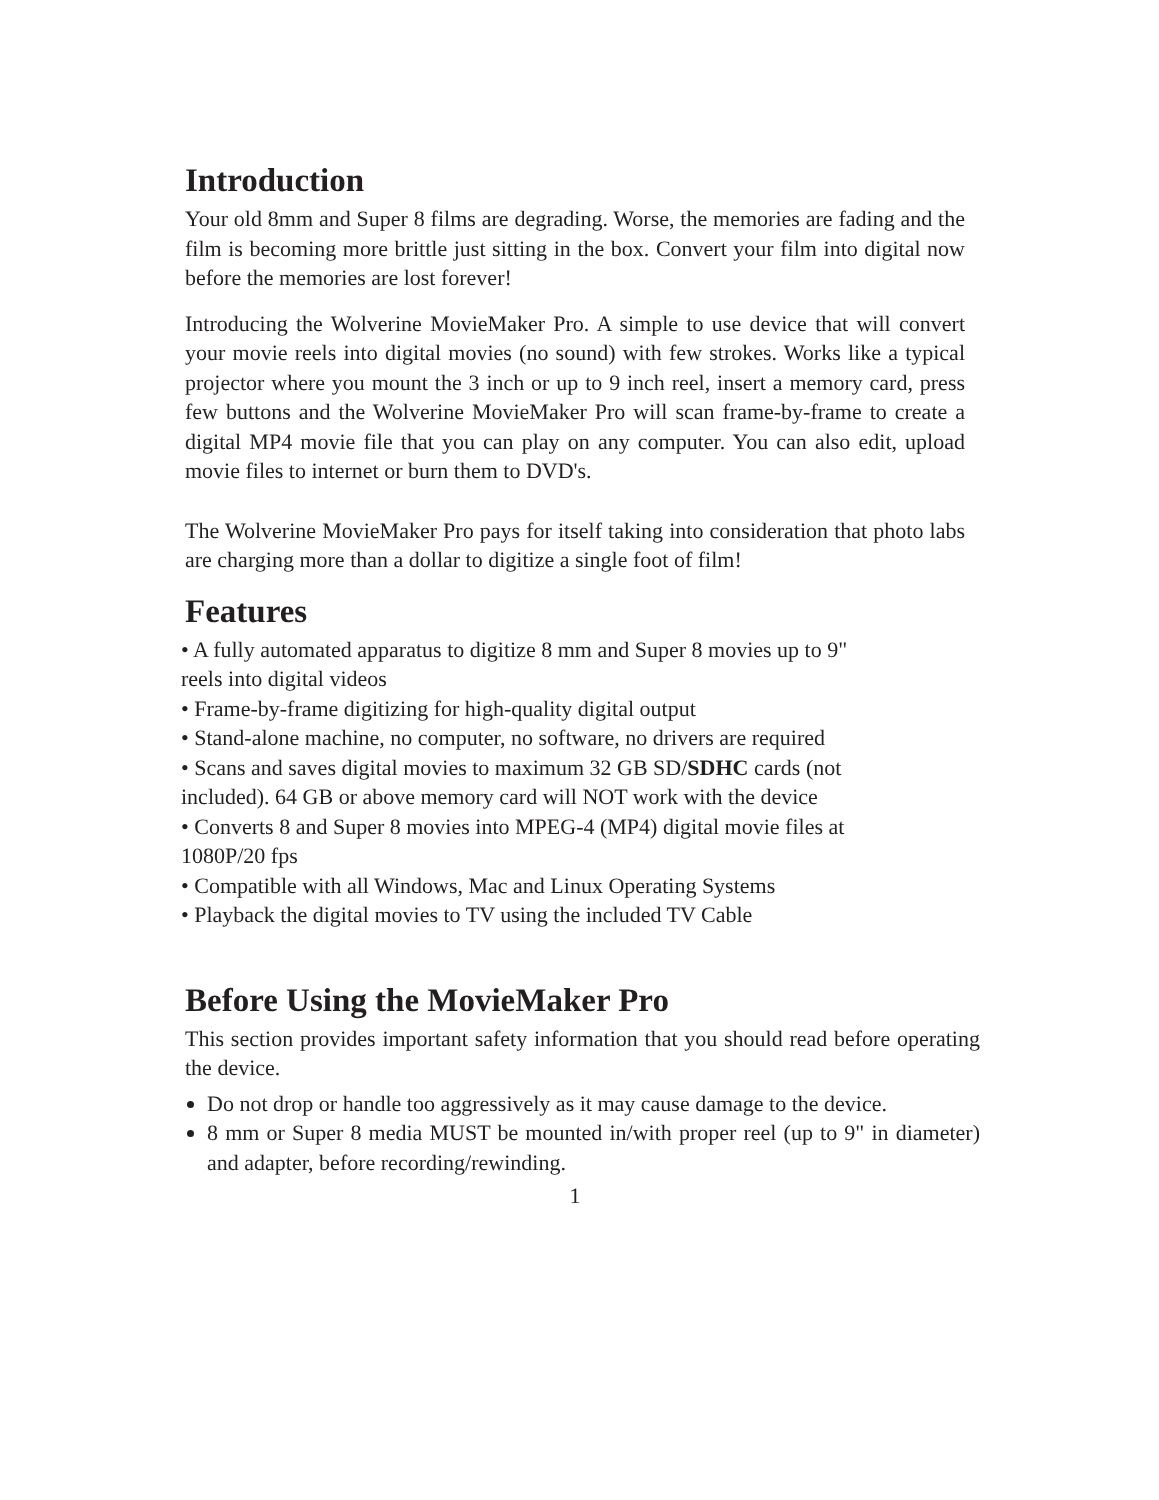Introduction
Your old 8mm and Super 8 films are degrading. Worse, the memories are fading and the film is becoming more brittle just sitting in the box. Convert your film into digital now before the memories are lost forever!
Introducing the Wolverine MovieMaker Pro. A simple to use device that will convert your movie reels into digital movies (no sound) with few strokes. Works like a typical projector where you mount the 3 inch or up to 9 inch reel, insert a memory card, press few buttons and the Wolverine MovieMaker Pro will scan frame-by-frame to create a digital MP4 movie file that you can play on any computer. You can also edit, upload movie files to internet or burn them to DVD's.
The Wolverine MovieMaker Pro pays for itself taking into consideration that photo labs are charging more than a dollar to digitize a single foot of film!
Features
• A fully automated apparatus to digitize 8 mm and Super 8 movies up to 9"
reels into digital videos
• Frame-by-frame digitizing for high-quality digital output
• Stand-alone machine, no computer, no software, no drivers are required
• Scans and saves digital movies to maximum 32 GB SD/SDHC cards (not
included). 64 GB or above memory card will NOT work with the device
• Converts 8 and Super 8 movies into MPEG-4 (MP4) digital movie files at
1080P/20 fps
• Compatible with all Windows, Mac and Linux Operating Systems
• Playback the digital movies to TV using the included TV Cable
Before Using the MovieMaker Pro
This section provides important safety information that you should read before operating the device.
Do not drop or handle too aggressively as it may cause damage to the device.
8 mm or Super 8 media MUST be mounted in/with proper reel (up to 9" in diameter) and adapter, before recording/rewinding.
1